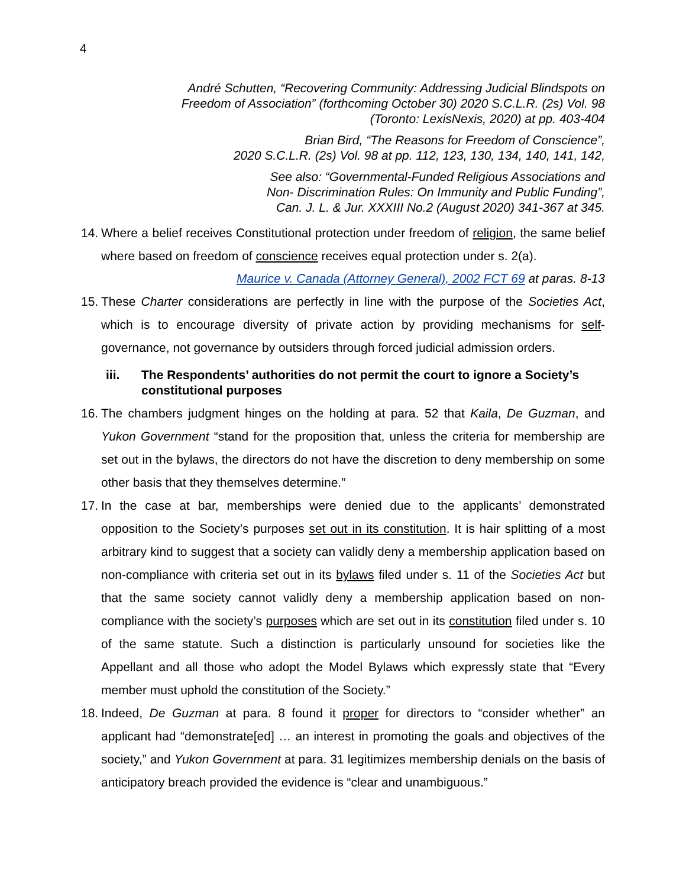4
André Schutten, “Recovering Community: Addressing Judicial Blindspots on
Freedom of Association” (forthcoming October 30) 2020 S.C.L.R. (2s) Vol. 98
(Toronto: LexisNexis, 2020) at pp. 403-404
Brian Bird, “The Reasons for Freedom of Conscience”,
2020 S.C.L.R. (2s) Vol. 98 at pp. 112, 123, 130, 134, 140, 141, 142,
See also: “Governmental-Funded Religious Associations and
Non- Discrimination Rules: On Immunity and Public Funding”,
Can. J. L. & Jur. XXXIII No.2 (August 2020) 341-367 at 345.
14. Where a belief receives Constitutional protection under freedom of religion, the same belief where based on freedom of conscience receives equal protection under s. 2(a).
Maurice v. Canada (Attorney General), 2002 FCT 69 at paras. 8-13
15. These Charter considerations are perfectly in line with the purpose of the Societies Act, which is to encourage diversity of private action by providing mechanisms for self-governance, not governance by outsiders through forced judicial admission orders.
iii. The Respondents’ authorities do not permit the court to ignore a Society’s constitutional purposes
16. The chambers judgment hinges on the holding at para. 52 that Kaila, De Guzman, and Yukon Government “stand for the proposition that, unless the criteria for membership are set out in the bylaws, the directors do not have the discretion to deny membership on some other basis that they themselves determine.”
17. In the case at bar, memberships were denied due to the applicants’ demonstrated opposition to the Society’s purposes set out in its constitution. It is hair splitting of a most arbitrary kind to suggest that a society can validly deny a membership application based on non-compliance with criteria set out in its bylaws filed under s. 11 of the Societies Act but that the same society cannot validly deny a membership application based on non-compliance with the society’s purposes which are set out in its constitution filed under s. 10 of the same statute. Such a distinction is particularly unsound for societies like the Appellant and all those who adopt the Model Bylaws which expressly state that “Every member must uphold the constitution of the Society.”
18. Indeed, De Guzman at para. 8 found it proper for directors to “consider whether” an applicant had “demonstrate[ed] … an interest in promoting the goals and objectives of the society,” and Yukon Government at para. 31 legitimizes membership denials on the basis of anticipatory breach provided the evidence is “clear and unambiguous.”